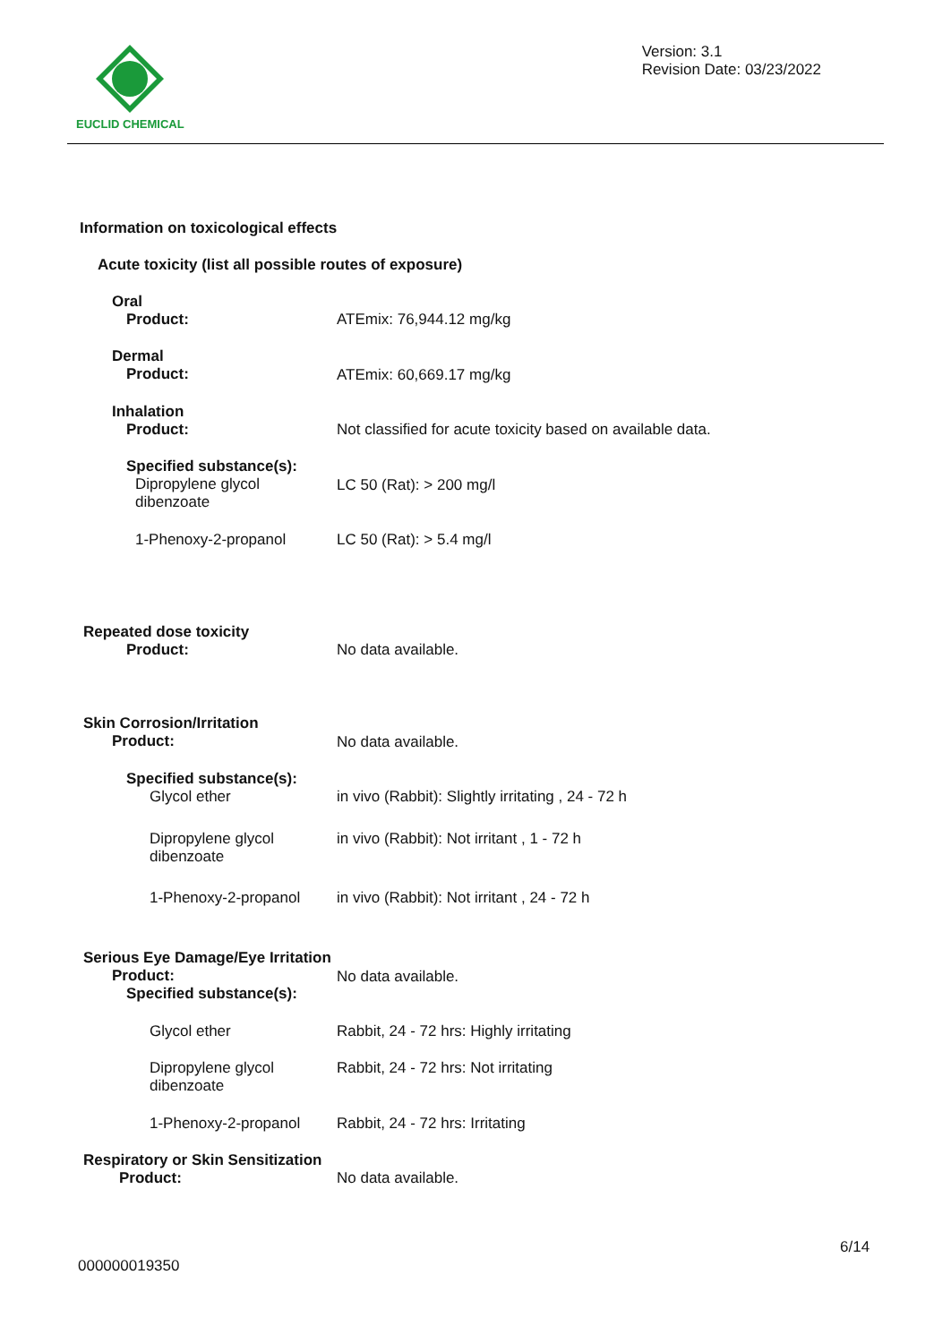EUCLID CHEMICAL
Version: 3.1
Revision Date: 03/23/2022
Information on toxicological effects
Acute toxicity (list all possible routes of exposure)
Oral
Product:
ATEmix: 76,944.12 mg/kg
Dermal
Product:
ATEmix: 60,669.17 mg/kg
Inhalation
Product:
Not classified for acute toxicity based on available data.
Specified substance(s):
Dipropylene glycol
dibenzoate
LC 50 (Rat): > 200 mg/l
1-Phenoxy-2-propanol LC 50 (Rat): > 5.4 mg/l
Repeated dose toxicity
Product:
No data available.
Skin Corrosion/Irritation
Product:
No data available.
Specified substance(s):
Glycol ether
in vivo (Rabbit): Slightly irritating , 24 - 72 h
Dipropylene glycol
dibenzoate
in vivo (Rabbit): Not irritant , 1 - 72 h
1-Phenoxy-2-propanol
in vivo (Rabbit): Not irritant , 24 - 72 h
Serious Eye Damage/Eye Irritation
Product:
Specified substance(s):
No data available.
Glycol ether
Rabbit, 24 - 72 hrs: Highly irritating
Dipropylene glycol
dibenzoate
Rabbit, 24 - 72 hrs: Not irritating
1-Phenoxy-2-propanol
Rabbit, 24 - 72 hrs: Irritating
Respiratory or Skin Sensitization
Product:
No data available.
6/14
000000019350